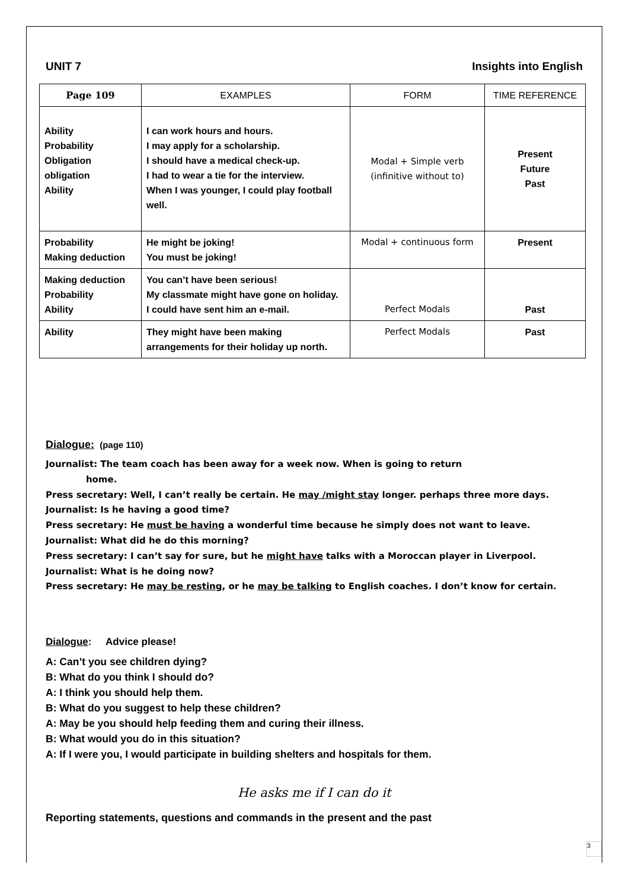UNIT 7 Insights into English
| Page 109 | EXAMPLES | FORM | TIME REFERENCE |
| --- | --- | --- | --- |
| Ability Probability Obligation obligation Ability | I can work hours and hours. I may apply for a scholarship. I should have a medical check-up. I had to wear a tie for the interview. When I was younger, I could play football well. | Modal + Simple verb (infinitive without to) | Present Future Past |
| Probability Making deduction | He might be joking! You must be joking! | Modal + continuous form | Present |
| Making deduction Probability Ability | You can’t have been serious! My classmate might have gone on holiday. I could have sent him an e-mail. | Perfect Modals | Past |
| Ability | They might have been making arrangements for their holiday up north. | Perfect Modals | Past |
Dialogue: (page 110)
Journalist: The team coach has been away for a week now. When is going to return
home.
Press secretary: Well, I can’t really be certain. He may /might stay longer. perhaps three more days.
Journalist: Is he having a good time?
Press secretary: He must be having a wonderful time because he simply does not want to leave.
Journalist: What did he do this morning?
Press secretary: I can’t say for sure, but he might have talks with a Moroccan player in Liverpool.
Journalist: What is he doing now?
Press secretary: He may be resting, or he may be talking to English coaches. I don’t know for certain.
Dialogue: Advice please!
A: Can’t you see children dying?
B: What do you think I should do?
A: I think you should help them.
B: What do you suggest to help these children?
A: May be you should help feeding them and curing their illness.
B: What would you do in this situation?
A: If I were you, I would participate in building shelters and hospitals for them.
He asks me if I can do it
Reporting statements, questions and commands in the present and the past
3